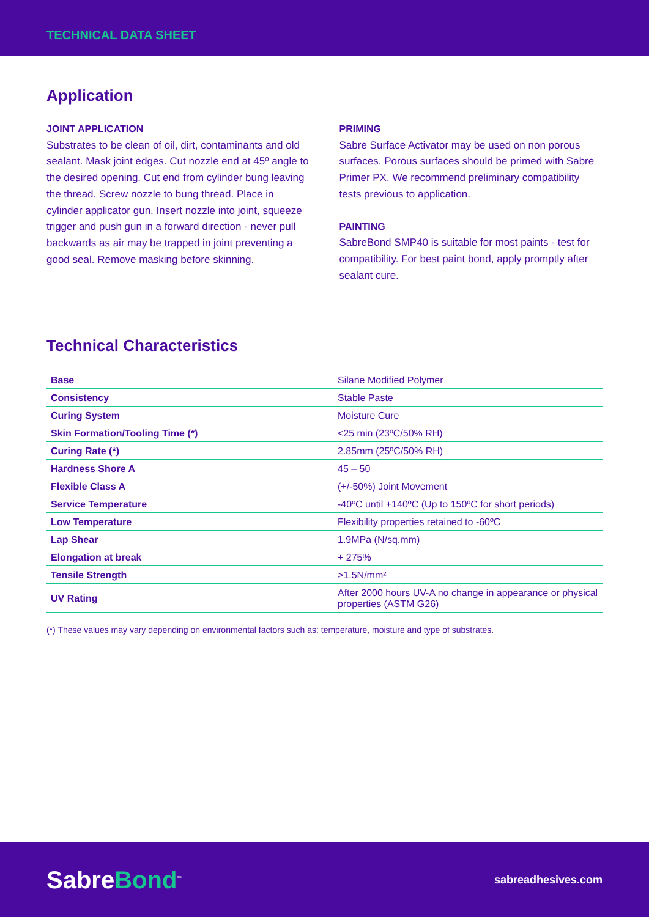TECHNICAL DATA SHEET
Application
JOINT APPLICATION
Substrates to be clean of oil, dirt, contaminants and old sealant. Mask joint edges. Cut nozzle end at 45º angle to the desired opening. Cut end from cylinder bung leaving the thread. Screw nozzle to bung thread. Place in cylinder applicator gun. Insert nozzle into joint, squeeze trigger and push gun in a forward direction - never pull backwards as air may be trapped in joint preventing a good seal. Remove masking before skinning.
PRIMING
Sabre Surface Activator may be used on non porous surfaces. Porous surfaces should be primed with Sabre Primer PX. We recommend preliminary compatibility tests previous to application.
PAINTING
SabreBond SMP40 is suitable for most paints - test for compatibility. For best paint bond, apply promptly after sealant cure.
Technical Characteristics
| Base | Silane Modified Polymer |
| Consistency | Stable Paste |
| Curing System | Moisture Cure |
| Skin Formation/Tooling Time (*) | <25 min (23ºC/50% RH) |
| Curing Rate (*) | 2.85mm (25ºC/50% RH) |
| Hardness Shore A | 45 – 50 |
| Flexible Class A | (+/-50%) Joint Movement |
| Service Temperature | -40ºC until +140ºC (Up to 150ºC for short periods) |
| Low Temperature | Flexibility properties retained to -60ºC |
| Lap Shear | 1.9MPa (N/sq.mm) |
| Elongation at break | + 275% |
| Tensile Strength | >1.5N/mm² |
| UV Rating | After 2000 hours UV-A no change in appearance or physical properties (ASTM G26) |
(*) These values may vary depending on environmental factors such as: temperature, moisture and type of substrates.
SabreBond<sup>™</sup>
sabreadhesives.com